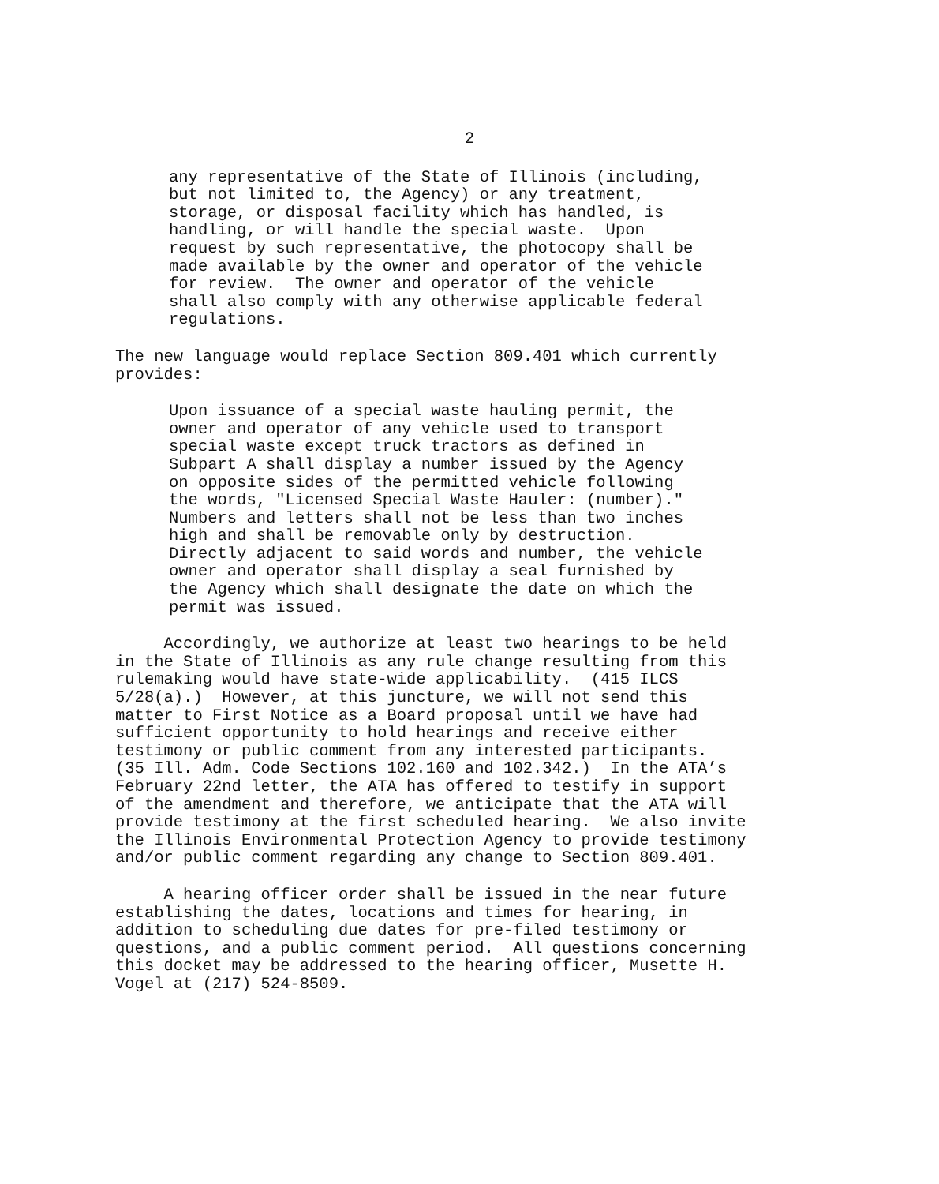2
any representative of the State of Illinois (including, but not limited to, the Agency) or any treatment, storage, or disposal facility which has handled, is handling, or will handle the special waste. Upon request by such representative, the photocopy shall be made available by the owner and operator of the vehicle for review. The owner and operator of the vehicle shall also comply with any otherwise applicable federal regulations.
The new language would replace Section 809.401 which currently provides:
Upon issuance of a special waste hauling permit, the owner and operator of any vehicle used to transport special waste except truck tractors as defined in Subpart A shall display a number issued by the Agency on opposite sides of the permitted vehicle following the words, "Licensed Special Waste Hauler: (number)." Numbers and letters shall not be less than two inches high and shall be removable only by destruction. Directly adjacent to said words and number, the vehicle owner and operator shall display a seal furnished by the Agency which shall designate the date on which the permit was issued.
Accordingly, we authorize at least two hearings to be held in the State of Illinois as any rule change resulting from this rulemaking would have state-wide applicability. (415 ILCS 5/28(a).) However, at this juncture, we will not send this matter to First Notice as a Board proposal until we have had sufficient opportunity to hold hearings and receive either testimony or public comment from any interested participants. (35 Ill. Adm. Code Sections 102.160 and 102.342.) In the ATA’s February 22nd letter, the ATA has offered to testify in support of the amendment and therefore, we anticipate that the ATA will provide testimony at the first scheduled hearing. We also invite the Illinois Environmental Protection Agency to provide testimony and/or public comment regarding any change to Section 809.401.
A hearing officer order shall be issued in the near future establishing the dates, locations and times for hearing, in addition to scheduling due dates for pre-filed testimony or questions, and a public comment period. All questions concerning this docket may be addressed to the hearing officer, Musette H. Vogel at (217) 524-8509.